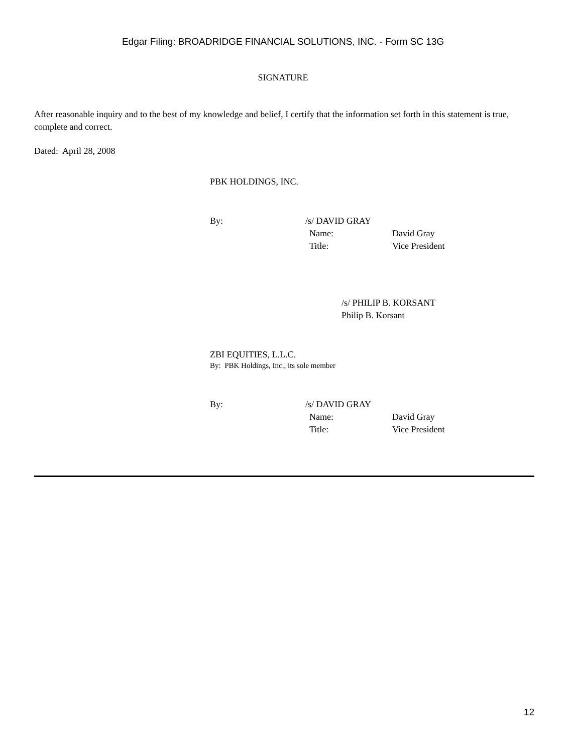Edgar Filing: BROADRIDGE FINANCIAL SOLUTIONS, INC. - Form SC 13G
SIGNATURE
After reasonable inquiry and to the best of my knowledge and belief, I certify that the information set forth in this statement is true, complete and correct.
Dated: April 28, 2008
PBK HOLDINGS, INC.
By: /s/ DAVID GRAY
Name: David Gray
Title: Vice President
/s/ PHILIP B. KORSANT
Philip B. Korsant
ZBI EQUITIES, L.L.C.
By: PBK Holdings, Inc., its sole member
By: /s/ DAVID GRAY
Name: David Gray
Title: Vice President
12